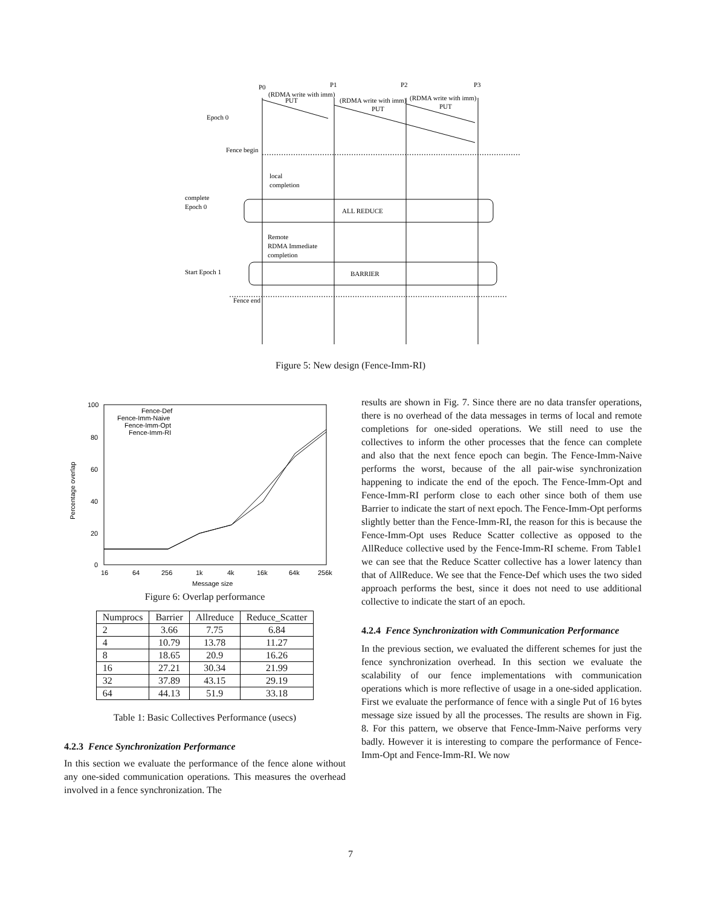P0
P1
P2
P3
(RDMA write with imm)
PUT
(RDMA write with imm)
PUT
(RDMA write with imm)
PUT
Epoch 0
Fence begin
local
completion
complete
Epoch 0
ALL REDUCE
Remote
RDMA Immediate
completion
BARRIER
Start Epoch 1
Fence end
Figure 5: New design (Fence-Imm-RI)
100
80
60
40
20
0
16
64
256
1k
4k
16k
64k
256k
Message size
Percentage overlap
Fence-Def
Fence-Imm-Naive
Fence-Imm-Opt
Fence-Imm-RI
Figure 6: Overlap performance
| Numprocs | Barrier | Allreduce | Reduce_Scatter |
| --- | --- | --- | --- |
| 2 | 3.66 | 7.75 | 6.84 |
| 4 | 10.79 | 13.78 | 11.27 |
| 8 | 18.65 | 20.9 | 16.26 |
| 16 | 27.21 | 30.34 | 21.99 |
| 32 | 37.89 | 43.15 | 29.19 |
| 64 | 44.13 | 51.9 | 33.18 |
Table 1: Basic Collectives Performance (usecs)
4.2.3 Fence Synchronization Performance
In this section we evaluate the performance of the fence alone without any one-sided communication operations. This measures the overhead involved in a fence synchronization. The
results are shown in Fig. 7. Since there are no data transfer operations, there is no overhead of the data messages in terms of local and remote completions for one-sided operations. We still need to use the collectives to inform the other processes that the fence can complete and also that the next fence epoch can begin. The Fence-Imm-Naive performs the worst, because of the all pair-wise synchronization happening to indicate the end of the epoch. The Fence-Imm-Opt and Fence-Imm-RI perform close to each other since both of them use Barrier to indicate the start of next epoch. The Fence-Imm-Opt performs slightly better than the Fence-Imm-RI, the reason for this is because the Fence-Imm-Opt uses Reduce Scatter collective as opposed to the AllReduce collective used by the Fence-Imm-RI scheme. From Table1 we can see that the Reduce Scatter collective has a lower latency than that of AllReduce. We see that the Fence-Def which uses the two sided approach performs the best, since it does not need to use additional collective to indicate the start of an epoch.
4.2.4 Fence Synchronization with Communication Performance
In the previous section, we evaluated the different schemes for just the fence synchronization overhead. In this section we evaluate the scalability of our fence implementations with communication operations which is more reflective of usage in a one-sided application. First we evaluate the performance of fence with a single Put of 16 bytes message size issued by all the processes. The results are shown in Fig. 8. For this pattern, we observe that Fence-Imm-Naive performs very badly. However it is interesting to compare the performance of Fence-Imm-Opt and Fence-Imm-RI. We now
7